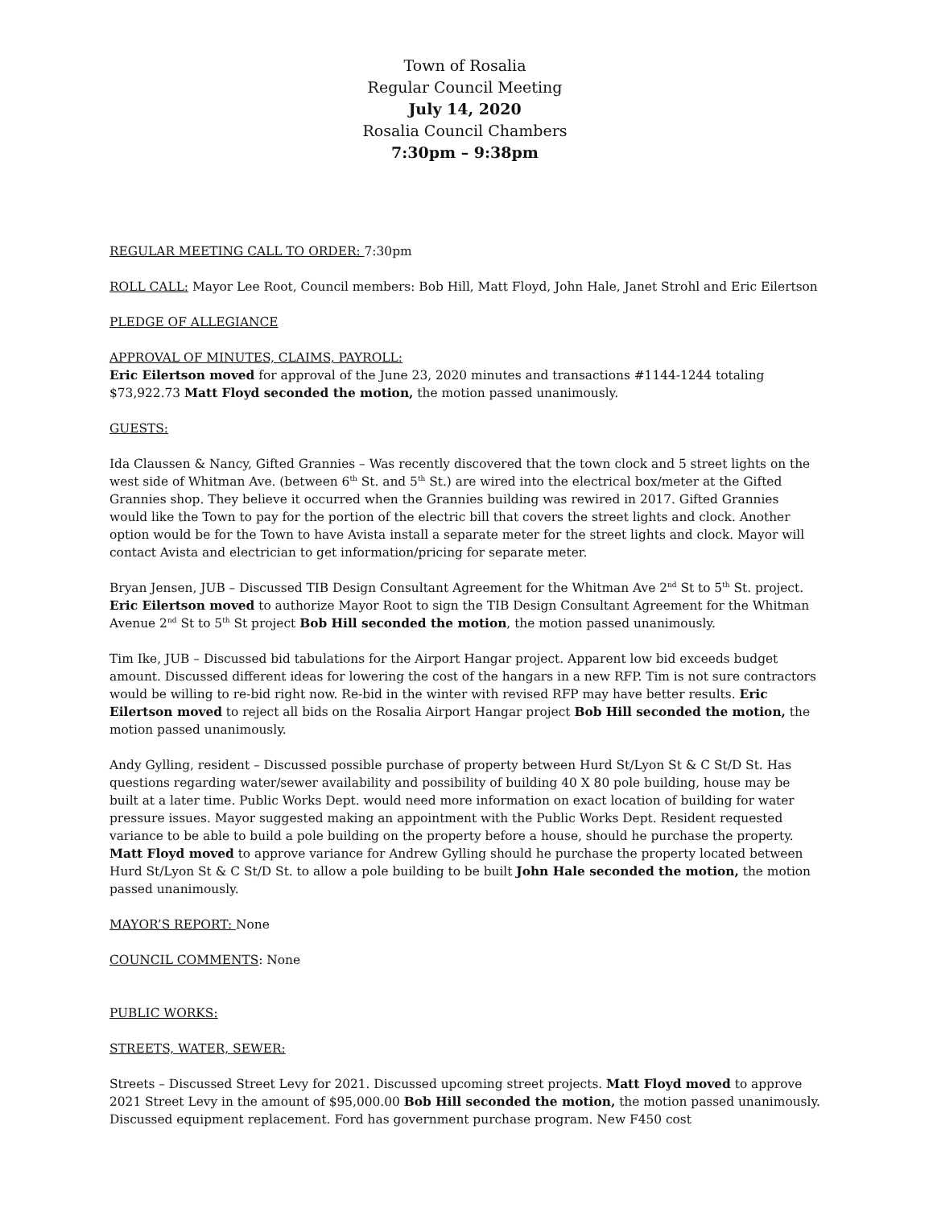Town of Rosalia
Regular Council Meeting
July 14, 2020
Rosalia Council Chambers
7:30pm – 9:38pm
REGULAR MEETING CALL TO ORDER: 7:30pm
ROLL CALL: Mayor Lee Root, Council members: Bob Hill, Matt Floyd, John Hale, Janet Strohl and Eric Eilertson
PLEDGE OF ALLEGIANCE
APPROVAL OF MINUTES, CLAIMS, PAYROLL:
Eric Eilertson moved for approval of the June 23, 2020 minutes and transactions #1144-1244 totaling $73,922.73 Matt Floyd seconded the motion, the motion passed unanimously.
GUESTS:
Ida Claussen & Nancy, Gifted Grannies – Was recently discovered that the town clock and 5 street lights on the west side of Whitman Ave. (between 6<sup>th</sup> St. and 5<sup>th</sup> St.) are wired into the electrical box/meter at the Gifted Grannies shop. They believe it occurred when the Grannies building was rewired in 2017. Gifted Grannies would like the Town to pay for the portion of the electric bill that covers the street lights and clock. Another option would be for the Town to have Avista install a separate meter for the street lights and clock. Mayor will contact Avista and electrician to get information/pricing for separate meter.
Bryan Jensen, JUB – Discussed TIB Design Consultant Agreement for the Whitman Ave 2<sup>nd</sup> St to 5<sup>th</sup> St. project. Eric Eilertson moved to authorize Mayor Root to sign the TIB Design Consultant Agreement for the Whitman Avenue 2<sup>nd</sup> St to 5<sup>th</sup> St project Bob Hill seconded the motion, the motion passed unanimously.
Tim Ike, JUB – Discussed bid tabulations for the Airport Hangar project. Apparent low bid exceeds budget amount. Discussed different ideas for lowering the cost of the hangars in a new RFP. Tim is not sure contractors would be willing to re-bid right now. Re-bid in the winter with revised RFP may have better results. Eric Eilertson moved to reject all bids on the Rosalia Airport Hangar project Bob Hill seconded the motion, the motion passed unanimously.
Andy Gylling, resident – Discussed possible purchase of property between Hurd St/Lyon St & C St/D St. Has questions regarding water/sewer availability and possibility of building 40 X 80 pole building, house may be built at a later time. Public Works Dept. would need more information on exact location of building for water pressure issues. Mayor suggested making an appointment with the Public Works Dept. Resident requested variance to be able to build a pole building on the property before a house, should he purchase the property. Matt Floyd moved to approve variance for Andrew Gylling should he purchase the property located between Hurd St/Lyon St & C St/D St. to allow a pole building to be built John Hale seconded the motion, the motion passed unanimously.
MAYOR’S REPORT: None
COUNCIL COMMENTS: None
PUBLIC WORKS:
STREETS, WATER, SEWER:
Streets – Discussed Street Levy for 2021. Discussed upcoming street projects. Matt Floyd moved to approve 2021 Street Levy in the amount of $95,000.00 Bob Hill seconded the motion, the motion passed unanimously. Discussed equipment replacement. Ford has government purchase program. New F450 cost